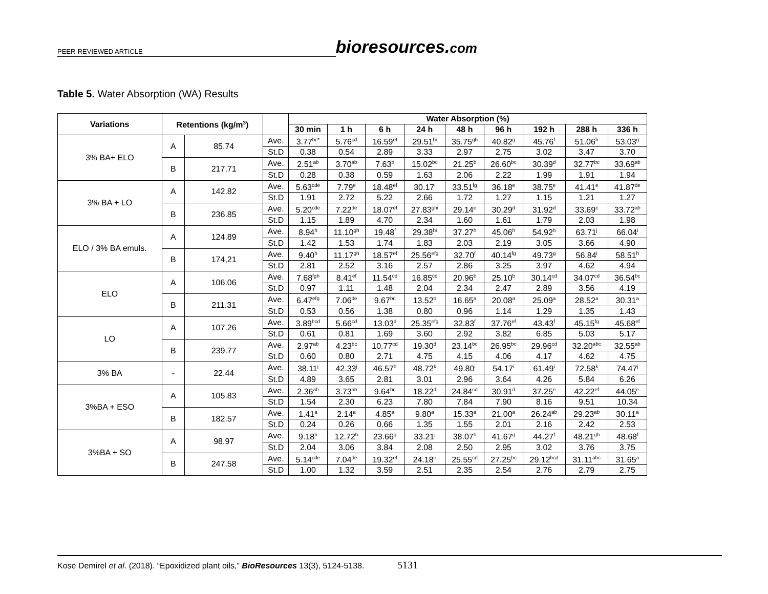PEER-REVIEWED ARTICLE
bioresources.com
Table 5. Water Absorption (WA) Results
| Variations | Retentions (kg/m<sup>3</sup>) | | | Water Absorption (%) | | | | | | | | |
| --- | --- | --- | --- | --- | --- | --- | --- | --- | --- | --- | --- | --- |
| | | | | 30 min | 1 h | 6 h | 24 h | 48 h | 96 h | 192 h | 288 h | 336 h |
| 3% BA+ ELO | A | 85.74 | Ave. | 3.77<sup>bc*</sup> | 5.76<sup>cd</sup> | 16.59<sup>ef</sup> | 29.51<sup>hi</sup> | 35.75<sup>gh</sup> | 40.82<sup>g</sup> | 45.76<sup>f</sup> | 51.06<sup>h</sup> | 53.03<sup>g</sup> |
| | | | St.D | 0.38 | 0.54 | 2.89 | 3.33 | 2.97 | 2.75 | 3.02 | 3.47 | 3.70 |
| | B | 217.71 | Ave. | 2.51<sup>ab</sup> | 3.70<sup>ab</sup> | 7.63<sup>b</sup> | 15.02<sup>bc</sup> | 21.25<sup>b</sup> | 26.60<sup>bc</sup> | 30.39<sup>d</sup> | 32.77<sup>bc</sup> | 33.69<sup>ab</sup> |
| | | | St.D | 0.28 | 0.38 | 0.59 | 1.63 | 2.06 | 2.22 | 1.99 | 1.91 | 1.94 |
| 3% BA + LO | A | 142.82 | Ave. | 5.63<sup>cde</sup> | 7.79<sup>e</sup> | 18.48<sup>ef</sup> | 30.17<sup>i</sup> | 33.51<sup>fg</sup> | 36.18<sup>e</sup> | 38.75<sup>e</sup> | 41.41<sup>e</sup> | 41.87<sup>de</sup> |
| | | | St.D | 1.91 | 2.72 | 5.22 | 2.66 | 1.72 | 1.27 | 1.15 | 1.21 | 1.27 |
| | B | 236.85 | Ave. | 5.20<sup>cde</sup> | 7.22<sup>de</sup> | 18.07<sup>ef</sup> | 27.83<sup>ghi</sup> | 29.14<sup>e</sup> | 30.29<sup>d</sup> | 31.92<sup>d</sup> | 33.69<sup>c</sup> | 33.72<sup>ab</sup> |
| | | | St.D | 1.15 | 1.89 | 4.70 | 2.34 | 1.60 | 1.61 | 1.79 | 2.03 | 1.98 |
| ELO / 3% BA emuls. | A | 124.89 | Ave. | 8.94<sup>h</sup> | 11.10<sup>gh</sup> | 19.48<sup>f</sup> | 29.38<sup>hi</sup> | 37.27<sup>h</sup> | 45.06<sup>h</sup> | 54.92<sup>h</sup> | 63.71<sup>j</sup> | 66.04<sup>i</sup> |
| | | | St.D | 1.42 | 1.53 | 1.74 | 1.83 | 2.03 | 2.19 | 3.05 | 3.66 | 4.90 |
| | B | 174,21 | Ave. | 9.40<sup>h</sup> | 11.17<sup>gh</sup> | 18.57<sup>ef</sup> | 25.56<sup>efg</sup> | 32.70<sup>f</sup> | 40.14<sup>fg</sup> | 49.73<sup>g</sup> | 56.84<sup>i</sup> | 58.51<sup>h</sup> |
| | | | St.D | 2.81 | 2.52 | 3.16 | 2.57 | 2.86 | 3.25 | 3.97 | 4.62 | 4.94 |
| ELO | A | 106.06 | Ave. | 7.68<sup>fgh</sup> | 8.41<sup>ef</sup> | 11.54<sup>cd</sup> | 16.85<sup>cd</sup> | 20.96<sup>b</sup> | 25.10<sup>b</sup> | 30.14<sup>cd</sup> | 34.07<sup>cd</sup> | 36.54<sup>bc</sup> |
| | | | St.D | 0.97 | 1.11 | 1.48 | 2.04 | 2.34 | 2.47 | 2.89 | 3.56 | 4.19 |
| | B | 211.31 | Ave. | 6.47<sup>efg</sup> | 7.06<sup>de</sup> | 9.67<sup>bc</sup> | 13.52<sup>b</sup> | 16.65<sup>a</sup> | 20.08<sup>a</sup> | 25.09<sup>a</sup> | 28.52<sup>a</sup> | 30.31<sup>a</sup> |
| | | | St.D | 0.53 | 0.56 | 1.38 | 0.80 | 0.96 | 1.14 | 1.29 | 1.35 | 1.43 |
| LO | A | 107.26 | Ave. | 3.89<sup>bcd</sup> | 5.66<sup>cd</sup> | 13.03<sup>d</sup> | 25.35<sup>efg</sup> | 32.83<sup>f</sup> | 37.76<sup>ef</sup> | 43.43<sup>f</sup> | 45.15<sup>fg</sup> | 45.68<sup>ef</sup> |
| | | | St.D | 0.61 | 0.81 | 1.69 | 3.60 | 2.92 | 3.82 | 6.85 | 5.03 | 5.17 |
| | B | 239.77 | Ave. | 2.97<sup>ab</sup> | 4.23<sup>bc</sup> | 10.77<sup>cd</sup> | 19.30<sup>d</sup> | 23.14<sup>bc</sup> | 26.95<sup>bc</sup> | 29.96<sup>cd</sup> | 32.20<sup>abc</sup> | 32.55<sup>ab</sup> |
| | | | St.D | 0.60 | 0.80 | 2.71 | 4.75 | 4.15 | 4.06 | 4.17 | 4.62 | 4.75 |
| 3% BA | - | 22.44 | Ave. | 38.11<sup>j</sup> | 42.33<sup>j</sup> | 46.57<sup>h</sup> | 48.72<sup>k</sup> | 49.80<sup>i</sup> | 54.17<sup>i</sup> | 61.49<sup>i</sup> | 72.58<sup>k</sup> | 74.47<sup>j</sup> |
| | | | St.D | 4.89 | 3.65 | 2.81 | 3.01 | 2.96 | 3.64 | 4.26 | 5.84 | 6.26 |
| 3%BA + ESO | A | 105.83 | Ave. | 2.36<sup>ab</sup> | 3.73<sup>ab</sup> | 9.64<sup>bc</sup> | 18.22<sup>d</sup> | 24.84<sup>cd</sup> | 30.91<sup>d</sup> | 37.25<sup>e</sup> | 42.22<sup>ef</sup> | 44.05<sup>e</sup> |
| | | | St.D | 1.54 | 2.30 | 6.23 | 7.80 | 7.84 | 7.90 | 8.16 | 9.51 | 10.34 |
| | B | 182.57 | Ave. | 1.41<sup>a</sup> | 2.14<sup>a</sup> | 4.85<sup>a</sup> | 9.80<sup>a</sup> | 15.33<sup>a</sup> | 21.00<sup>a</sup> | 26.24<sup>ab</sup> | 29.23<sup>ab</sup> | 30.11<sup>a</sup> |
| | | | St.D | 0.24 | 0.26 | 0.66 | 1.35 | 1.55 | 2.01 | 2.16 | 2.42 | 2.53 |
| 3%BA + SO | A | 98.97 | Ave. | 9.18<sup>h</sup> | 12.72<sup>h</sup> | 23.66<sup>g</sup> | 33.21<sup>j</sup> | 38.07<sup>h</sup> | 41.67<sup>g</sup> | 44.27<sup>f</sup> | 48.21<sup>gh</sup> | 48.68<sup>f</sup> |
| | | | St.D | 2.04 | 3.06 | 3.84 | 2.08 | 2.50 | 2.95 | 3.02 | 3.76 | 3.75 |
| | B | 247.58 | Ave. | 5.14<sup>cde</sup> | 7.04<sup>de</sup> | 19.32<sup>ef</sup> | 24.18<sup>e</sup> | 25.55<sup>cd</sup> | 27.25<sup>bc</sup> | 29.12<sup>bcd</sup> | 31.11<sup>abc</sup> | 31.65<sup>a</sup> |
| | | | St.D | 1.00 | 1.32 | 3.59 | 2.51 | 2.35 | 2.54 | 2.76 | 2.79 | 2.75 |
Kose Demirel et al. (2018). “Epoxidized plant oils,” BioResources 13(3), 5124-5138. 5131